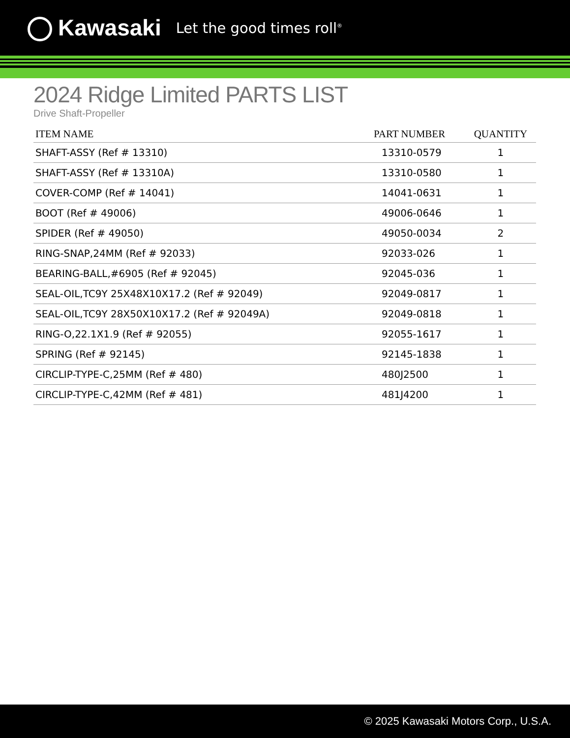Kawasaki
Let the good times roll<sup>®</sup>
2024 Ridge Limited PARTS LIST
Drive Shaft-Propeller
| ITEM NAME | PART NUMBER | QUANTITY |
| --- | --- | --- |
| SHAFT-ASSY (Ref # 13310) | 13310-0579 | 1 |
| SHAFT-ASSY (Ref # 13310A) | 13310-0580 | 1 |
| COVER-COMP (Ref # 14041) | 14041-0631 | 1 |
| BOOT (Ref # 49006) | 49006-0646 | 1 |
| SPIDER (Ref # 49050) | 49050-0034 | 2 |
| RING-SNAP,24MM (Ref # 92033) | 92033-026 | 1 |
| BEARING-BALL,#6905 (Ref # 92045) | 92045-036 | 1 |
| SEAL-OIL,TC9Y 25X48X10X17.2 (Ref # 92049) | 92049-0817 | 1 |
| SEAL-OIL,TC9Y 28X50X10X17.2 (Ref # 92049A) | 92049-0818 | 1 |
| RING-O,22.1X1.9 (Ref # 92055) | 92055-1617 | 1 |
| SPRING (Ref # 92145) | 92145-1838 | 1 |
| CIRCLIP-TYPE-C,25MM (Ref # 480) | 480J2500 | 1 |
| CIRCLIP-TYPE-C,42MM (Ref # 481) | 481J4200 | 1 |
© 2025 Kawasaki Motors Corp., U.S.A.